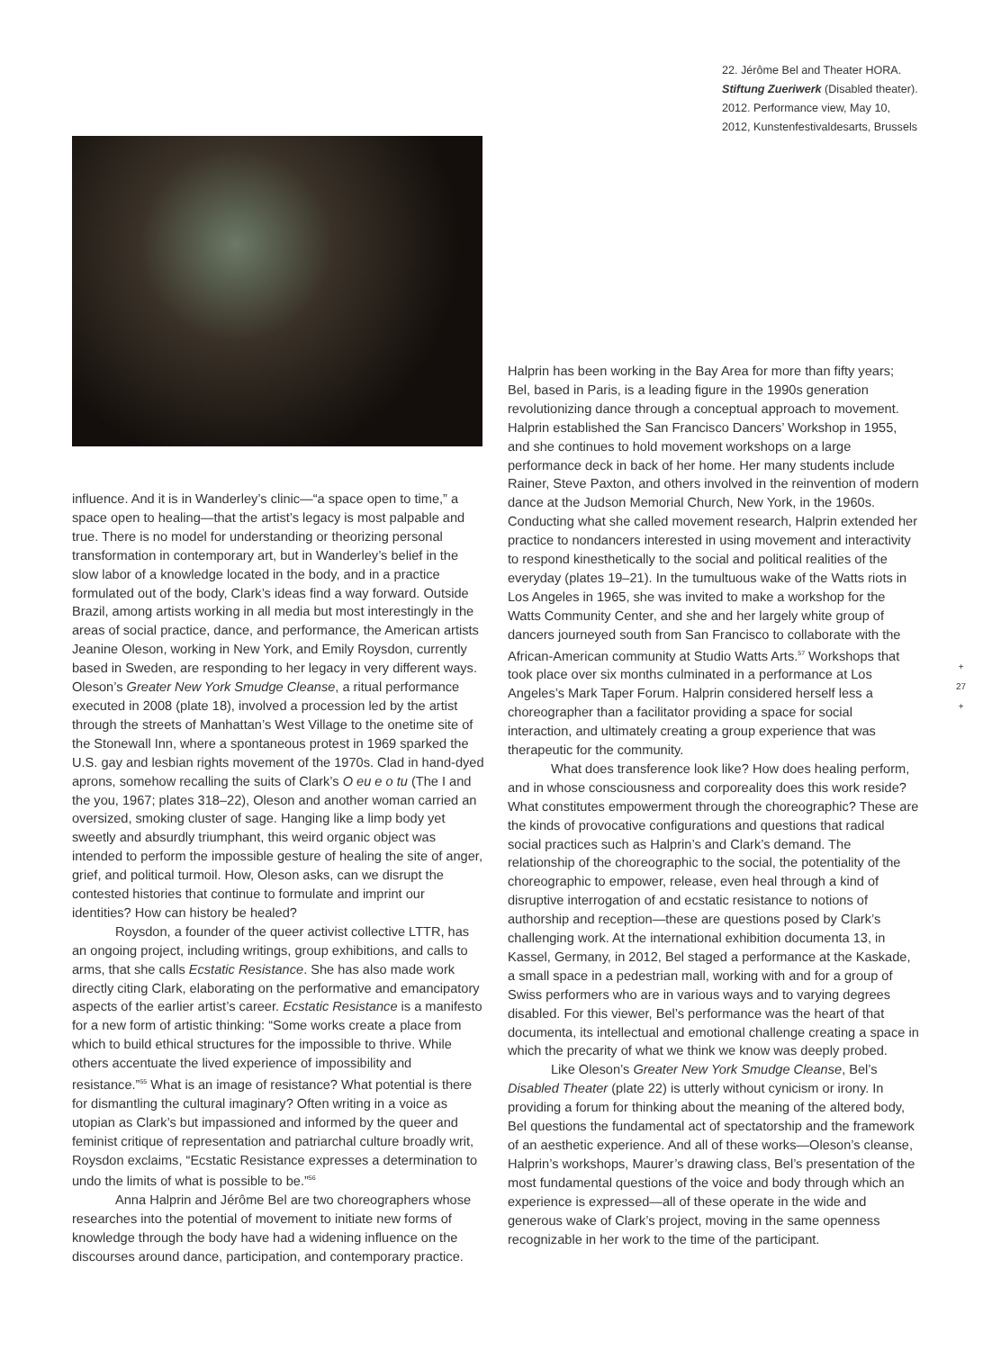influence. And it is in Wanderley’s clinic—“a space open to time,” a space open to healing—that the artist’s legacy is most palpable and true. There is no model for understanding or theorizing personal transformation in contemporary art, but in Wanderley’s belief in the slow labor of a knowledge located in the body, and in a practice formulated out of the body, Clark’s ideas find a way forward. Outside Brazil, among artists working in all media but most interestingly in the areas of social practice, dance, and performance, the American artists Jeanine Oleson, working in New York, and Emily Roysdon, currently based in Sweden, are responding to her legacy in very different ways. Oleson’s Greater New York Smudge Cleanse, a ritual performance executed in 2008 (plate 18), involved a procession led by the artist through the streets of Manhattan’s West Village to the onetime site of the Stonewall Inn, where a spontaneous protest in 1969 sparked the U.S. gay and lesbian rights movement of the 1970s. Clad in hand-dyed aprons, somehow recalling the suits of Clark’s O eu e o tu (The I and the you, 1967; plates 318–22), Oleson and another woman carried an oversized, smoking cluster of sage. Hanging like a limp body yet sweetly and absurdly triumphant, this weird organic object was intended to perform the impossible gesture of healing the site of anger, grief, and political turmoil. How, Oleson asks, can we disrupt the contested histories that continue to formulate and imprint our identities? How can history be healed?
Roysdon, a founder of the queer activist collective LTTR, has an ongoing project, including writings, group exhibitions, and calls to arms, that she calls Ecstatic Resistance. She has also made work directly citing Clark, elaborating on the performative and emancipatory aspects of the earlier artist’s career. Ecstatic Resistance is a manifesto for a new form of artistic thinking: “Some works create a place from which to build ethical structures for the impossible to thrive. While others accentuate the lived experience of impossibility and resistance.”<sup>55</sup> What is an image of resistance? What potential is there for dismantling the cultural imaginary? Often writing in a voice as utopian as Clark’s but impassioned and informed by the queer and feminist critique of representation and patriarchal culture broadly writ, Roysdon exclaims, “Ecstatic Resistance expresses a determination to undo the limits of what is possible to be.”<sup>56</sup>
Anna Halprin and Jérôme Bel are two choreographers whose researches into the potential of movement to initiate new forms of knowledge through the body have had a widening influence on the discourses around dance, participation, and contemporary practice.
22. Jérôme Bel and Theater HORA. Stiftung Zueriwerk (Disabled theater). 2012. Performance view, May 10, 2012, Kunstenfestivaldesarts, Brussels
Halprin has been working in the Bay Area for more than fifty years; Bel, based in Paris, is a leading figure in the 1990s generation revolutionizing dance through a conceptual approach to movement. Halprin established the San Francisco Dancers’ Workshop in 1955, and she continues to hold movement workshops on a large performance deck in back of her home. Her many students include Rainer, Steve Paxton, and others involved in the reinvention of modern dance at the Judson Memorial Church, New York, in the 1960s. Conducting what she called movement research, Halprin extended her practice to nondancers interested in using movement and interactivity to respond kinesthetically to the social and political realities of the everyday (plates 19–21). In the tumultuous wake of the Watts riots in Los Angeles in 1965, she was invited to make a workshop for the Watts Community Center, and she and her largely white group of dancers journeyed south from San Francisco to collaborate with the African-American community at Studio Watts Arts.<sup>57</sup> Workshops that took place over six months culminated in a performance at Los Angeles’s Mark Taper Forum. Halprin considered herself less a choreographer than a facilitator providing a space for social interaction, and ultimately creating a group experience that was therapeutic for the community.
What does transference look like? How does healing perform, and in whose consciousness and corporeality does this work reside? What constitutes empowerment through the choreographic? These are the kinds of provocative configurations and questions that radical social practices such as Halprin’s and Clark’s demand. The relationship of the choreographic to the social, the potentiality of the choreographic to empower, release, even heal through a kind of disruptive interrogation of and ecstatic resistance to notions of authorship and reception—these are questions posed by Clark’s challenging work. At the international exhibition documenta 13, in Kassel, Germany, in 2012, Bel staged a performance at the Kaskade, a small space in a pedestrian mall, working with and for a group of Swiss performers who are in various ways and to varying degrees disabled. For this viewer, Bel’s performance was the heart of that documenta, its intellectual and emotional challenge creating a space in which the precarity of what we think we know was deeply probed.
Like Oleson’s Greater New York Smudge Cleanse, Bel’s Disabled Theater (plate 22) is utterly without cynicism or irony. In providing a forum for thinking about the meaning of the altered body, Bel questions the fundamental act of spectatorship and the framework of an aesthetic experience. And all of these works—Oleson’s cleanse, Halprin’s workshops, Maurer’s drawing class, Bel’s presentation of the most fundamental questions of the voice and body through which an experience is expressed—all of these operate in the wide and generous wake of Clark’s project, moving in the same openness recognizable in her work to the time of the participant.
+
27
+